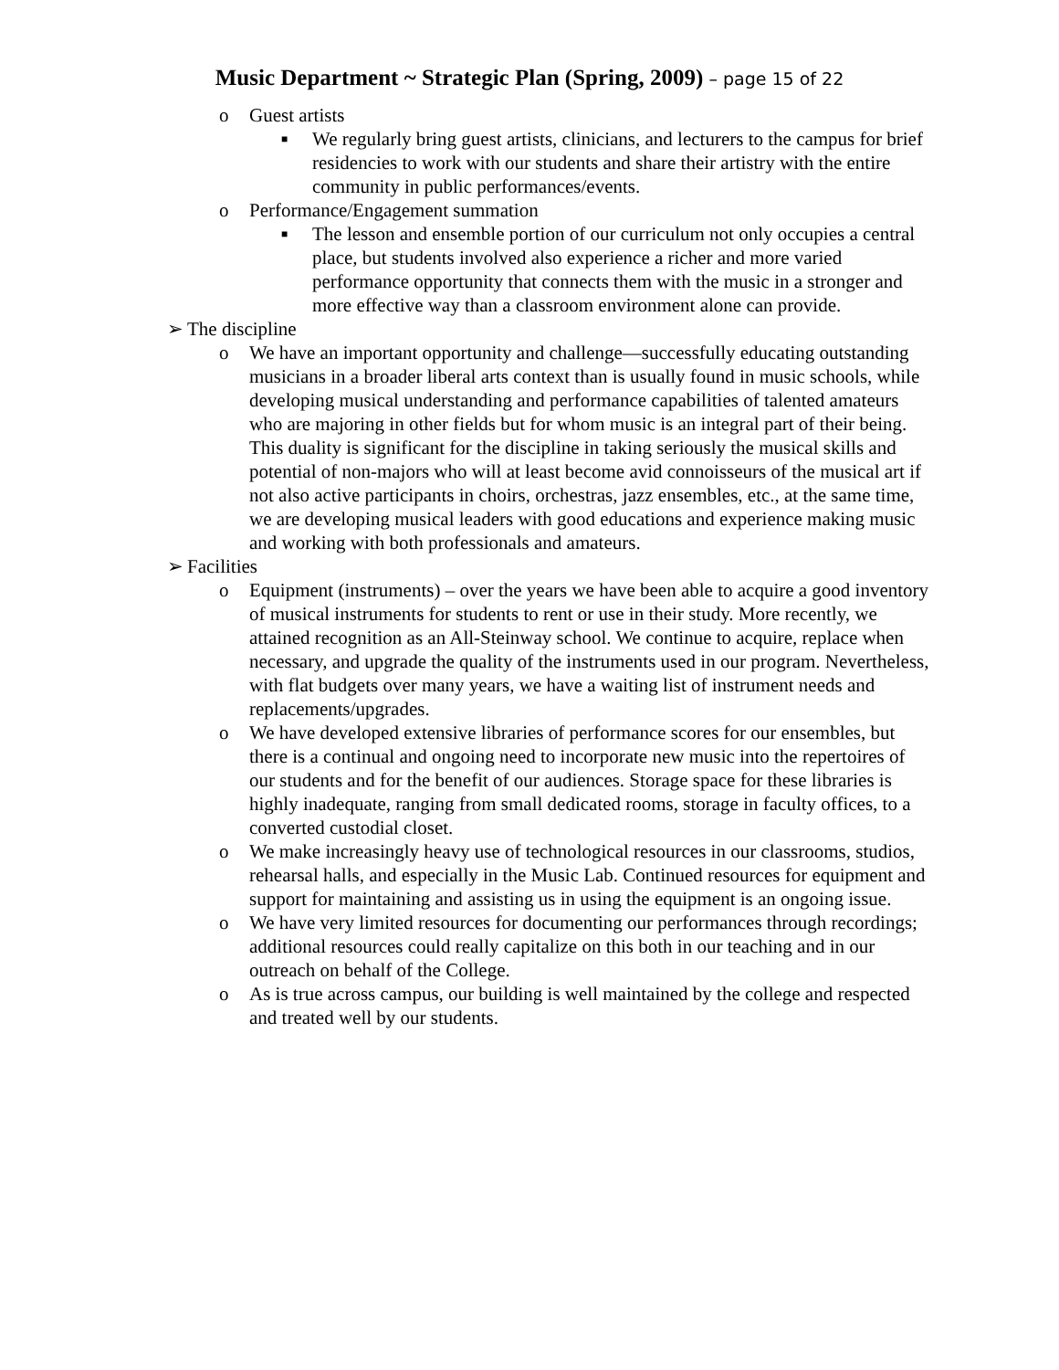Music Department ~ Strategic Plan (Spring, 2009) – page 15 of 22
o Guest artists
■
We regularly bring guest artists, clinicians, and lecturers to the campus for brief residencies to work with our students and share their artistry with the entire community in public performances/events.
o Performance/Engagement summation
■
The lesson and ensemble portion of our curriculum not only occupies a central place, but students involved also experience a richer and more varied performance opportunity that connects them with the music in a stronger and more effective way than a classroom environment alone can provide.
➢ The discipline
o We have an important opportunity and challenge—successfully educating outstanding musicians in a broader liberal arts context than is usually found in music schools, while developing musical understanding and performance capabilities of talented amateurs who are majoring in other fields but for whom music is an integral part of their being. This duality is significant for the discipline in taking seriously the musical skills and potential of non-majors who will at least become avid connoisseurs of the musical art if not also active participants in choirs, orchestras, jazz ensembles, etc., at the same time, we are developing musical leaders with good educations and experience making music and working with both professionals and amateurs.
➢ Facilities
o Equipment (instruments) – over the years we have been able to acquire a good inventory of musical instruments for students to rent or use in their study. More recently, we attained recognition as an All-Steinway school. We continue to acquire, replace when necessary, and upgrade the quality of the instruments used in our program. Nevertheless, with flat budgets over many years, we have a waiting list of instrument needs and replacements/upgrades.
o We have developed extensive libraries of performance scores for our ensembles, but there is a continual and ongoing need to incorporate new music into the repertoires of our students and for the benefit of our audiences. Storage space for these libraries is highly inadequate, ranging from small dedicated rooms, storage in faculty offices, to a converted custodial closet.
o We make increasingly heavy use of technological resources in our classrooms, studios, rehearsal halls, and especially in the Music Lab. Continued resources for equipment and support for maintaining and assisting us in using the equipment is an ongoing issue.
o We have very limited resources for documenting our performances through recordings; additional resources could really capitalize on this both in our teaching and in our outreach on behalf of the College.
o As is true across campus, our building is well maintained by the college and respected and treated well by our students.